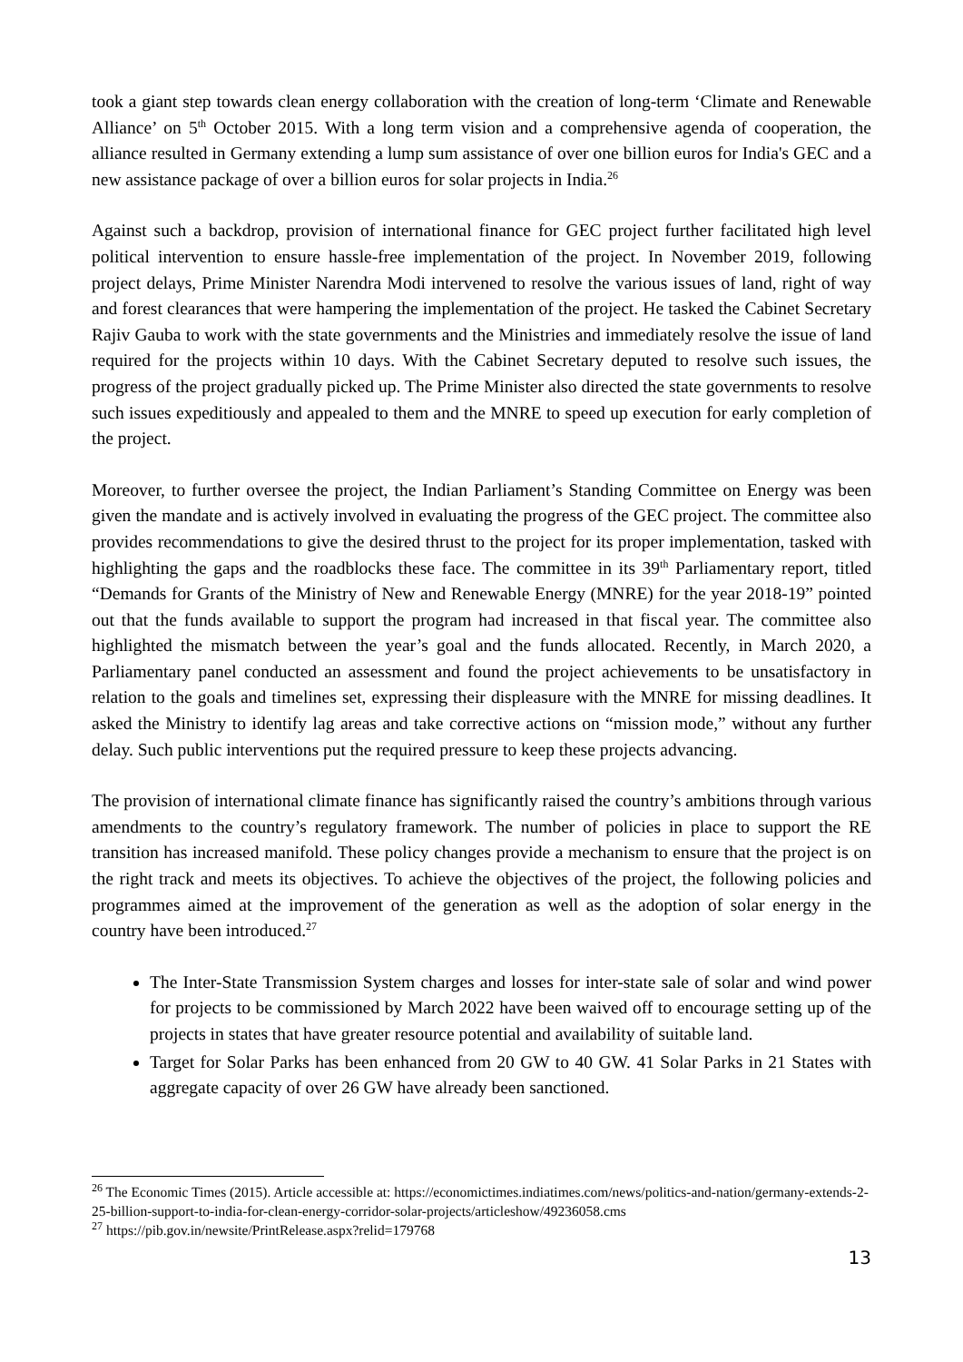took a giant step towards clean energy collaboration with the creation of long-term ‘Climate and Renewable Alliance’ on 5<sup>th</sup> October 2015. With a long term vision and a comprehensive agenda of cooperation, the alliance resulted in Germany extending a lump sum assistance of over one billion euros for India's GEC and a new assistance package of over a billion euros for solar projects in India.<sup>26</sup>
Against such a backdrop, provision of international finance for GEC project further facilitated high level political intervention to ensure hassle-free implementation of the project. In November 2019, following project delays, Prime Minister Narendra Modi intervened to resolve the various issues of land, right of way and forest clearances that were hampering the implementation of the project. He tasked the Cabinet Secretary Rajiv Gauba to work with the state governments and the Ministries and immediately resolve the issue of land required for the projects within 10 days. With the Cabinet Secretary deputed to resolve such issues, the progress of the project gradually picked up. The Prime Minister also directed the state governments to resolve such issues expeditiously and appealed to them and the MNRE to speed up execution for early completion of the project.
Moreover, to further oversee the project, the Indian Parliament’s Standing Committee on Energy was been given the mandate and is actively involved in evaluating the progress of the GEC project. The committee also provides recommendations to give the desired thrust to the project for its proper implementation, tasked with highlighting the gaps and the roadblocks these face. The committee in its 39<sup>th</sup> Parliamentary report, titled “Demands for Grants of the Ministry of New and Renewable Energy (MNRE) for the year 2018-19” pointed out that the funds available to support the program had increased in that fiscal year. The committee also highlighted the mismatch between the year’s goal and the funds allocated. Recently, in March 2020, a Parliamentary panel conducted an assessment and found the project achievements to be unsatisfactory in relation to the goals and timelines set, expressing their displeasure with the MNRE for missing deadlines. It asked the Ministry to identify lag areas and take corrective actions on “mission mode,” without any further delay. Such public interventions put the required pressure to keep these projects advancing.
The provision of international climate finance has significantly raised the country’s ambitions through various amendments to the country’s regulatory framework. The number of policies in place to support the RE transition has increased manifold. These policy changes provide a mechanism to ensure that the project is on the right track and meets its objectives. To achieve the objectives of the project, the following policies and programmes aimed at the improvement of the generation as well as the adoption of solar energy in the country have been introduced.<sup>27</sup>
The Inter-State Transmission System charges and losses for inter-state sale of solar and wind power for projects to be commissioned by March 2022 have been waived off to encourage setting up of the projects in states that have greater resource potential and availability of suitable land.
Target for Solar Parks has been enhanced from 20 GW to 40 GW. 41 Solar Parks in 21 States with aggregate capacity of over 26 GW have already been sanctioned.
<sup>26</sup> The Economic Times (2015). Article accessible at: https://economictimes.indiatimes.com/news/politics-and-nation/germany-extends-2-25-billion-support-to-india-for-clean-energy-corridor-solar-projects/articleshow/49236058.cms
<sup>27</sup> https://pib.gov.in/newsite/PrintRelease.aspx?relid=179768
13